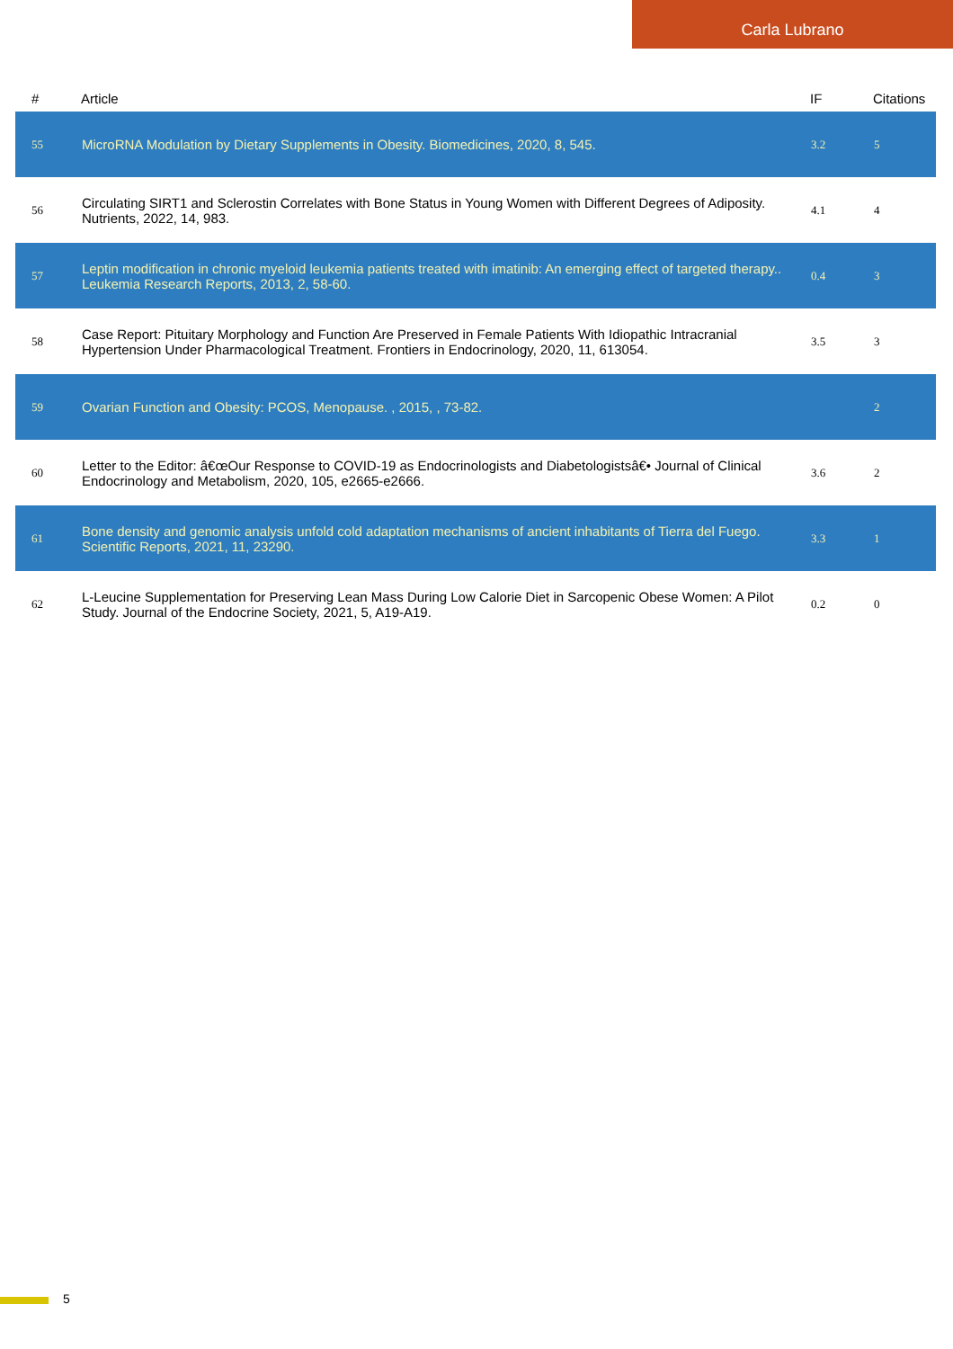Carla Lubrano
| # | Article | IF | Citations |
| --- | --- | --- | --- |
| 55 | MicroRNA Modulation by Dietary Supplements in Obesity. Biomedicines, 2020, 8, 545. | 3.2 | 5 |
| 56 | Circulating SIRT1 and Sclerostin Correlates with Bone Status in Young Women with Different Degrees of Adiposity. Nutrients, 2022, 14, 983. | 4.1 | 4 |
| 57 | Leptin modification in chronic myeloid leukemia patients treated with imatinib: An emerging effect of targeted therapy.. Leukemia Research Reports, 2013, 2, 58-60. | 0.4 | 3 |
| 58 | Case Report: Pituitary Morphology and Function Are Preserved in Female Patients With Idiopathic Intracranial Hypertension Under Pharmacological Treatment. Frontiers in Endocrinology, 2020, 11, 613054. | 3.5 | 3 |
| 59 | Ovarian Function and Obesity: PCOS, Menopause. , 2015, , 73-82. | | 2 |
| 60 | Letter to the Editor: â€œOur Response to COVID-19 as Endocrinologists and Diabetologistsâ€• Journal of Clinical Endocrinology and Metabolism, 2020, 105, e2665-e2666. | 3.6 | 2 |
| 61 | Bone density and genomic analysis unfold cold adaptation mechanisms of ancient inhabitants of Tierra del Fuego. Scientific Reports, 2021, 11, 23290. | 3.3 | 1 |
| 62 | L-Leucine Supplementation for Preserving Lean Mass During Low Calorie Diet in Sarcopenic Obese Women: A Pilot Study. Journal of the Endocrine Society, 2021, 5, A19-A19. | 0.2 | 0 |
5